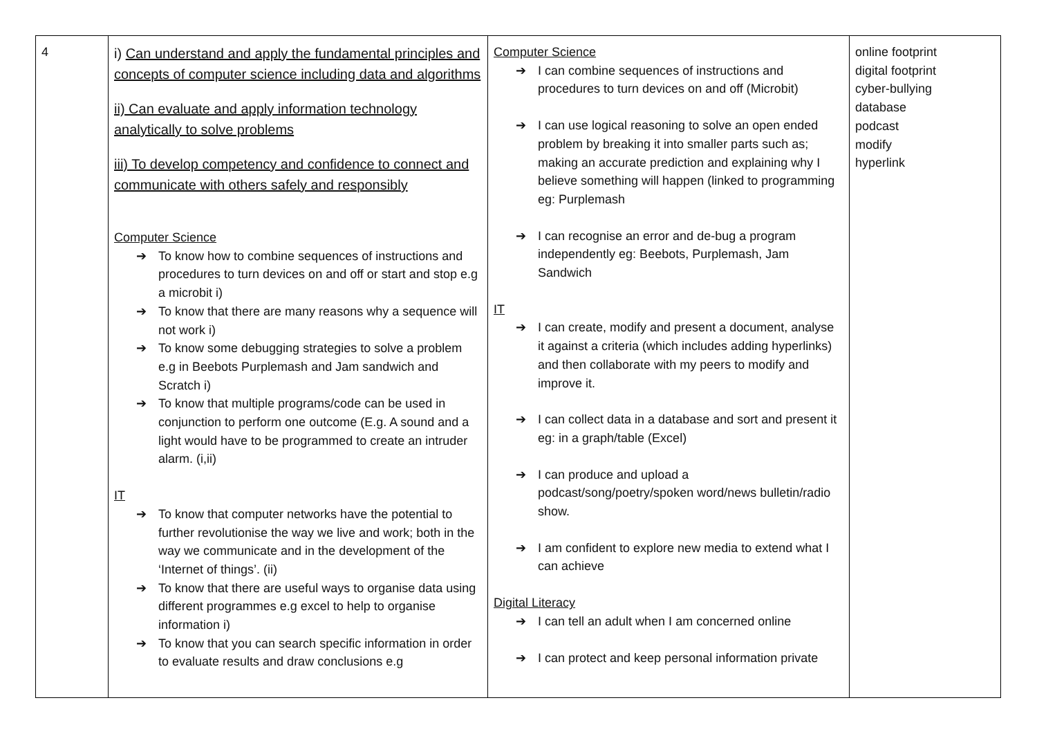| 4 | i) Can understand and apply the fundamental principles and concepts of computer science including data and algorithms ii) Can evaluate and apply information technology analytically to solve problems iii) To develop competency and confidence to connect and communicate with others safely and responsibly Computer Science ➔ To know how to combine sequences of instructions and procedures to turn devices on and off or start and stop e.g a microbit i) ➔ To know that there are many reasons why a sequence will not work i) ➔ To know some debugging strategies to solve a problem e.g in Beebots Purplemash and Jam sandwich and Scratch i) ➔ To know that multiple programs/code can be used in conjunction to perform one outcome (E.g. A sound and a light would have to be programmed to create an intruder alarm. (i,ii) IT ➔ To know that computer networks have the potential to further revolutionise the way we live and work; both in the way we communicate and in the development of the ‘Internet of things’. (ii) ➔ To know that there are useful ways to organise data using different programmes e.g excel to help to organise information i) ➔ To know that you can search specific information in order to evaluate results and draw conclusions e.g | Computer Science ➔ I can combine sequences of instructions and procedures to turn devices on and off (Microbit) ➔ I can use logical reasoning to solve an open ended problem by breaking it into smaller parts such as; making an accurate prediction and explaining why I believe something will happen (linked to programming eg: Purplemash ➔ I can recognise an error and de-bug a program independently eg: Beebots, Purplemash, Jam Sandwich IT ➔ I can create, modify and present a document, analyse it against a criteria (which includes adding hyperlinks) and then collaborate with my peers to modify and improve it. ➔ I can collect data in a database and sort and present it eg: in a graph/table (Excel) ➔ I can produce and upload a podcast/song/poetry/spoken word/news bulletin/radio show. ➔ I am confident to explore new media to extend what I can achieve Digital Literacy ➔ I can tell an adult when I am concerned online ➔ I can protect and keep personal information private | online footprint digital footprint cyber-bullying database podcast modify hyperlink |